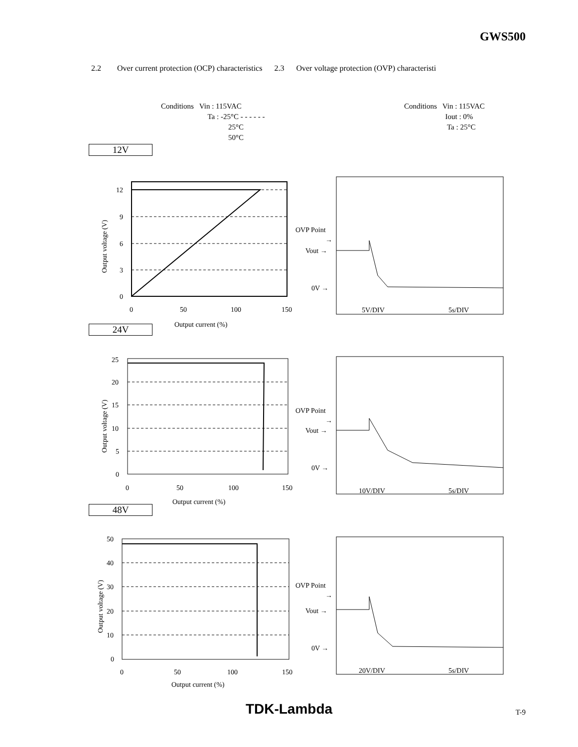GWS500
2.2 Over current protection (OCP) characteristics 2.3 Over voltage protection (OVP) characteristi
Conditions Vin : 115VAC
Ta : -25°C - - - - - -
25°C
50°C
Conditions Vin : 115VAC
Iout : 0%
Ta : 25°C
12V
12
9
6
3
0
0
50
100
150
Output current (%)
Output voltage (V)
OVP Point
→
Vout →
0V →
5V/DIV
5s/DIV
24V
25
20
15
10
5
0
0
50
100
150
Output current (%)
Output voltage (V)
OVP Point
→
Vout →
0V →
10V/DIV
5s/DIV
48V
50
40
30
20
10
0
0
50
100
150
Output current (%)
Output voltage (V)
OVP Point
→
Vout →
0V →
20V/DIV
5s/DIV
TDK-Lambda T-9